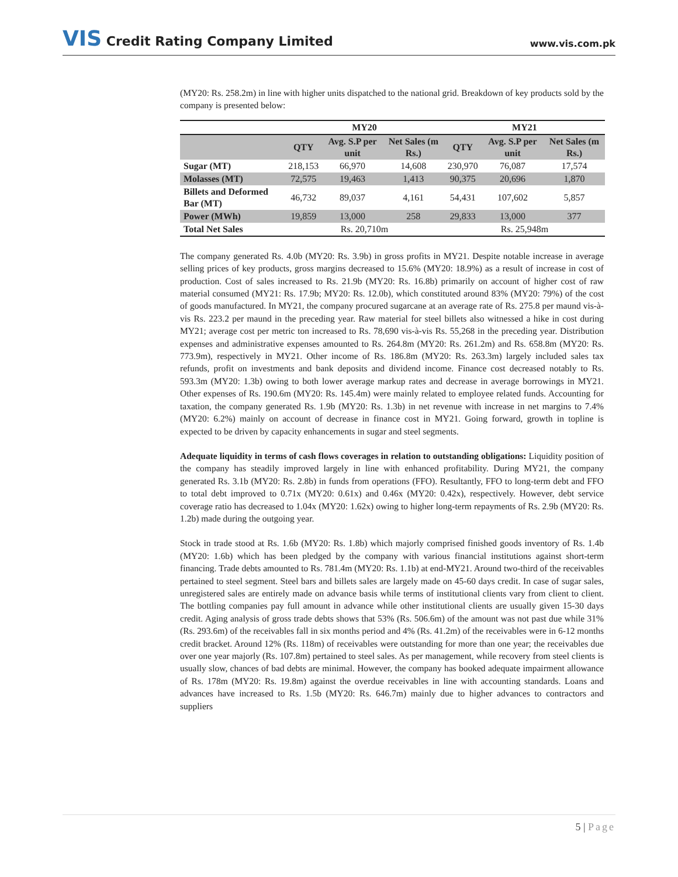VIS Credit Rating Company Limited
www.vis.com.pk
(MY20: Rs. 258.2m) in line with higher units dispatched to the national grid. Breakdown of key products sold by the company is presented below:
| | MY20 | | | MY21 | | |
| --- | --- | --- | --- | --- | --- | --- |
| | QTY | Avg. S.P per unit | Net Sales (m Rs.) | QTY | Avg. S.P per unit | Net Sales (m Rs.) |
| Sugar (MT) | 218,153 | 66,970 | 14,608 | 230,970 | 76,087 | 17,574 |
| Molasses (MT) | 72,575 | 19,463 | 1,413 | 90,375 | 20,696 | 1,870 |
| Billets and Deformed Bar (MT) | 46,732 | 89,037 | 4,161 | 54,431 | 107,602 | 5,857 |
| Power (MWh) | 19,859 | 13,000 | 258 | 29,833 | 13,000 | 377 |
| Total Net Sales | Rs. 20,710m | | | Rs. 25,948m | | |
The company generated Rs. 4.0b (MY20: Rs. 3.9b) in gross profits in MY21. Despite notable increase in average selling prices of key products, gross margins decreased to 15.6% (MY20: 18.9%) as a result of increase in cost of production. Cost of sales increased to Rs. 21.9b (MY20: Rs. 16.8b) primarily on account of higher cost of raw material consumed (MY21: Rs. 17.9b; MY20: Rs. 12.0b), which constituted around 83% (MY20: 79%) of the cost of goods manufactured. In MY21, the company procured sugarcane at an average rate of Rs. 275.8 per maund vis-à-vis Rs. 223.2 per maund in the preceding year. Raw material for steel billets also witnessed a hike in cost during MY21; average cost per metric ton increased to Rs. 78,690 vis-à-vis Rs. 55,268 in the preceding year. Distribution expenses and administrative expenses amounted to Rs. 264.8m (MY20: Rs. 261.2m) and Rs. 658.8m (MY20: Rs. 773.9m), respectively in MY21. Other income of Rs. 186.8m (MY20: Rs. 263.3m) largely included sales tax refunds, profit on investments and bank deposits and dividend income. Finance cost decreased notably to Rs. 593.3m (MY20: 1.3b) owing to both lower average markup rates and decrease in average borrowings in MY21. Other expenses of Rs. 190.6m (MY20: Rs. 145.4m) were mainly related to employee related funds. Accounting for taxation, the company generated Rs. 1.9b (MY20: Rs. 1.3b) in net revenue with increase in net margins to 7.4% (MY20: 6.2%) mainly on account of decrease in finance cost in MY21. Going forward, growth in topline is expected to be driven by capacity enhancements in sugar and steel segments.
Adequate liquidity in terms of cash flows coverages in relation to outstanding obligations: Liquidity position of the company has steadily improved largely in line with enhanced profitability. During MY21, the company generated Rs. 3.1b (MY20: Rs. 2.8b) in funds from operations (FFO). Resultantly, FFO to long-term debt and FFO to total debt improved to 0.71x (MY20: 0.61x) and 0.46x (MY20: 0.42x), respectively. However, debt service coverage ratio has decreased to 1.04x (MY20: 1.62x) owing to higher long-term repayments of Rs. 2.9b (MY20: Rs. 1.2b) made during the outgoing year.
Stock in trade stood at Rs. 1.6b (MY20: Rs. 1.8b) which majorly comprised finished goods inventory of Rs. 1.4b (MY20: 1.6b) which has been pledged by the company with various financial institutions against short-term financing. Trade debts amounted to Rs. 781.4m (MY20: Rs. 1.1b) at end-MY21. Around two-third of the receivables pertained to steel segment. Steel bars and billets sales are largely made on 45-60 days credit. In case of sugar sales, unregistered sales are entirely made on advance basis while terms of institutional clients vary from client to client. The bottling companies pay full amount in advance while other institutional clients are usually given 15-30 days credit. Aging analysis of gross trade debts shows that 53% (Rs. 506.6m) of the amount was not past due while 31% (Rs. 293.6m) of the receivables fall in six months period and 4% (Rs. 41.2m) of the receivables were in 6-12 months credit bracket. Around 12% (Rs. 118m) of receivables were outstanding for more than one year; the receivables due over one year majorly (Rs. 107.8m) pertained to steel sales. As per management, while recovery from steel clients is usually slow, chances of bad debts are minimal. However, the company has booked adequate impairment allowance of Rs. 178m (MY20: Rs. 19.8m) against the overdue receivables in line with accounting standards. Loans and advances have increased to Rs. 1.5b (MY20: Rs. 646.7m) mainly due to higher advances to contractors and suppliers
5 | Page